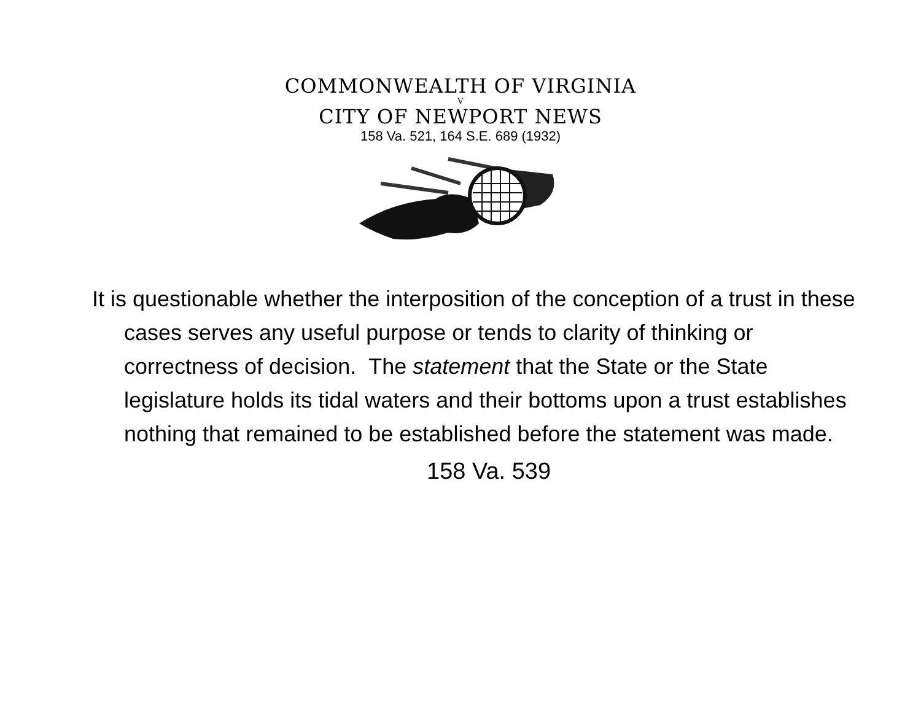COMMONWEALTH OF VIRGINIA
V
CITY OF NEWPORT NEWS
158 Va. 521, 164 S.E. 689 (1932)
It is questionable whether the interposition of the conception of a trust in these cases serves any useful purpose or tends to clarity of thinking or correctness of decision. The statement that the State or the State legislature holds its tidal waters and their bottoms upon a trust establishes nothing that remained to be established before the statement was made.
158 Va. 539